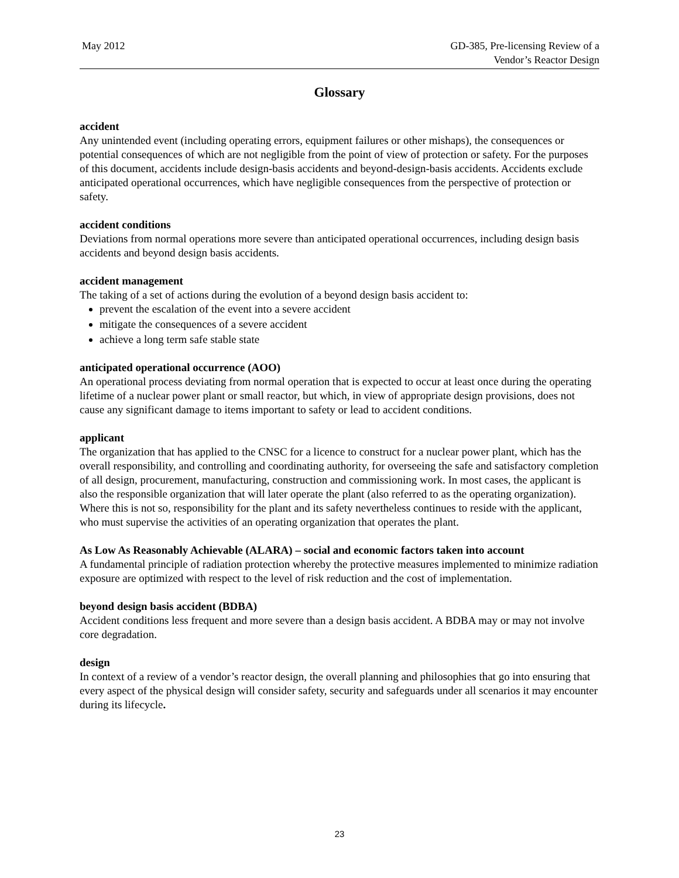May 2012 GD-385, Pre-licensing Review of a
Vendor’s Reactor Design
Glossary
accident
Any unintended event (including operating errors, equipment failures or other mishaps), the consequences or potential consequences of which are not negligible from the point of view of protection or safety. For the purposes of this document, accidents include design-basis accidents and beyond-design-basis accidents. Accidents exclude anticipated operational occurrences, which have negligible consequences from the perspective of protection or safety.
accident conditions
Deviations from normal operations more severe than anticipated operational occurrences, including design basis accidents and beyond design basis accidents.
accident management
The taking of a set of actions during the evolution of a beyond design basis accident to:
prevent the escalation of the event into a severe accident
mitigate the consequences of a severe accident
achieve a long term safe stable state
anticipated operational occurrence (AOO)
An operational process deviating from normal operation that is expected to occur at least once during the operating lifetime of a nuclear power plant or small reactor, but which, in view of appropriate design provisions, does not cause any significant damage to items important to safety or lead to accident conditions.
applicant
The organization that has applied to the CNSC for a licence to construct for a nuclear power plant, which has the overall responsibility, and controlling and coordinating authority, for overseeing the safe and satisfactory completion of all design, procurement, manufacturing, construction and commissioning work. In most cases, the applicant is also the responsible organization that will later operate the plant (also referred to as the operating organization). Where this is not so, responsibility for the plant and its safety nevertheless continues to reside with the applicant, who must supervise the activities of an operating organization that operates the plant.
As Low As Reasonably Achievable (ALARA) – social and economic factors taken into account
A fundamental principle of radiation protection whereby the protective measures implemented to minimize radiation exposure are optimized with respect to the level of risk reduction and the cost of implementation.
beyond design basis accident (BDBA)
Accident conditions less frequent and more severe than a design basis accident. A BDBA may or may not involve core degradation.
design
In context of a review of a vendor’s reactor design, the overall planning and philosophies that go into ensuring that every aspect of the physical design will consider safety, security and safeguards under all scenarios it may encounter during its lifecycle.
23